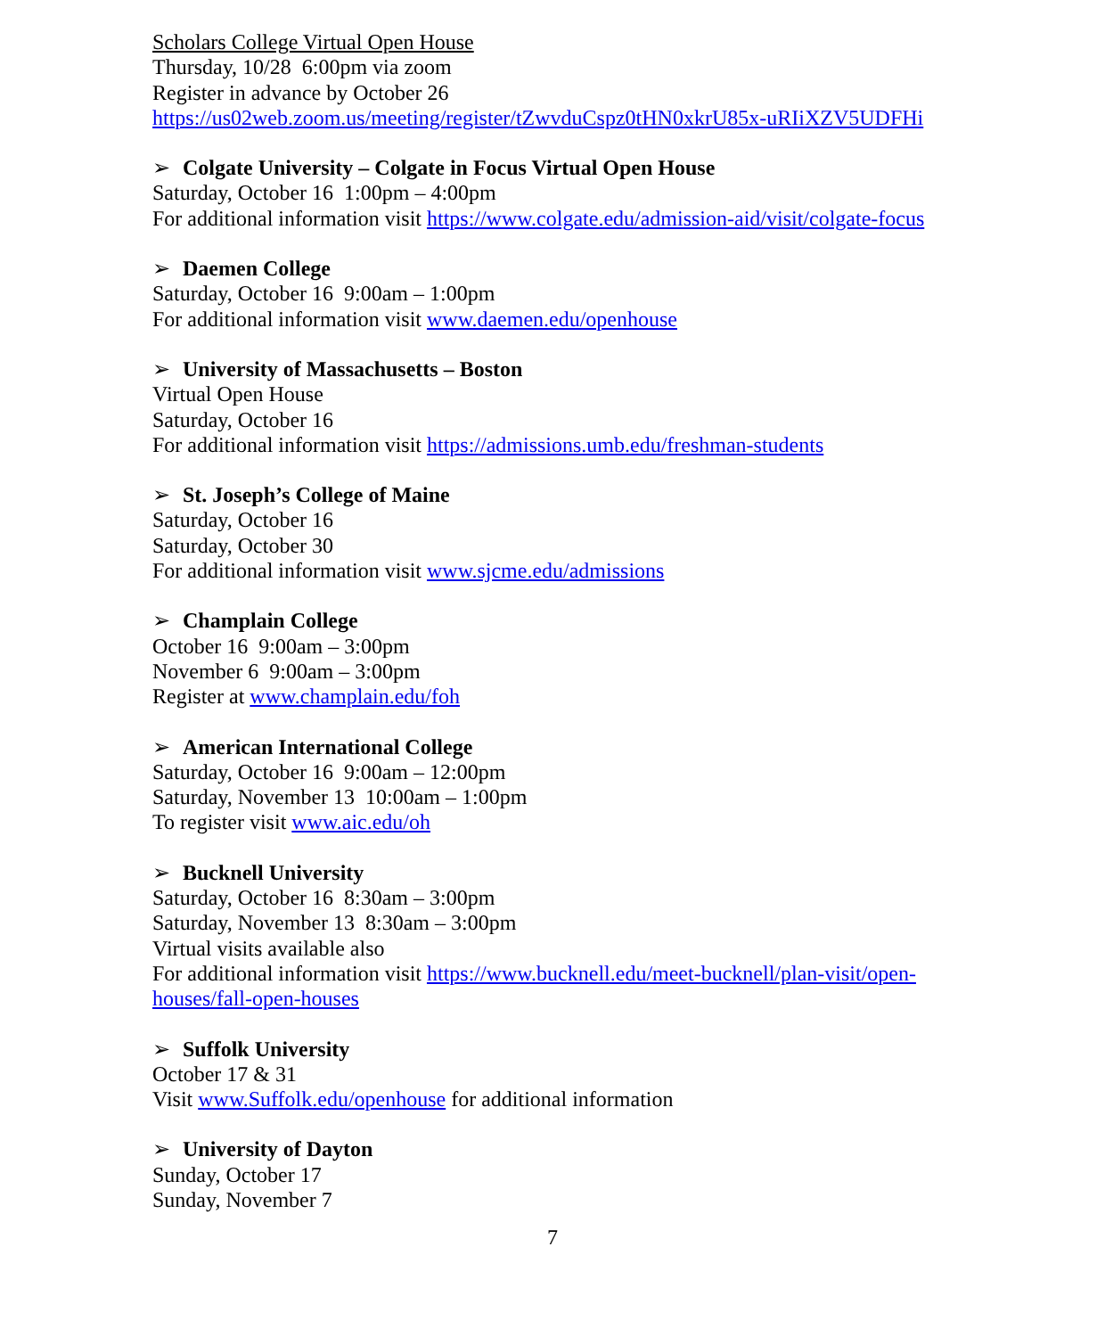Scholars College Virtual Open House
Thursday, 10/28 6:00pm via zoom
Register in advance by October 26
https://us02web.zoom.us/meeting/register/tZwvduCspz0tHN0xkrU85x-uRIiXZV5UDFHi
➢ Colgate University – Colgate in Focus Virtual Open House
Saturday, October 16 1:00pm – 4:00pm
For additional information visit https://www.colgate.edu/admission-aid/visit/colgate-focus
➢ Daemen College
Saturday, October 16 9:00am – 1:00pm
For additional information visit www.daemen.edu/openhouse
➢ University of Massachusetts – Boston
Virtual Open House
Saturday, October 16
For additional information visit https://admissions.umb.edu/freshman-students
➢ St. Joseph’s College of Maine
Saturday, October 16
Saturday, October 30
For additional information visit www.sjcme.edu/admissions
➢ Champlain College
October 16 9:00am – 3:00pm
November 6 9:00am – 3:00pm
Register at www.champlain.edu/foh
➢ American International College
Saturday, October 16 9:00am – 12:00pm
Saturday, November 13 10:00am – 1:00pm
To register visit www.aic.edu/oh
➢ Bucknell University
Saturday, October 16 8:30am – 3:00pm
Saturday, November 13 8:30am – 3:00pm
Virtual visits available also
For additional information visit https://www.bucknell.edu/meet-bucknell/plan-visit/open-houses/fall-open-houses
➢ Suffolk University
October 17 & 31
Visit www.Suffolk.edu/openhouse for additional information
➢ University of Dayton
Sunday, October 17
Sunday, November 7
7